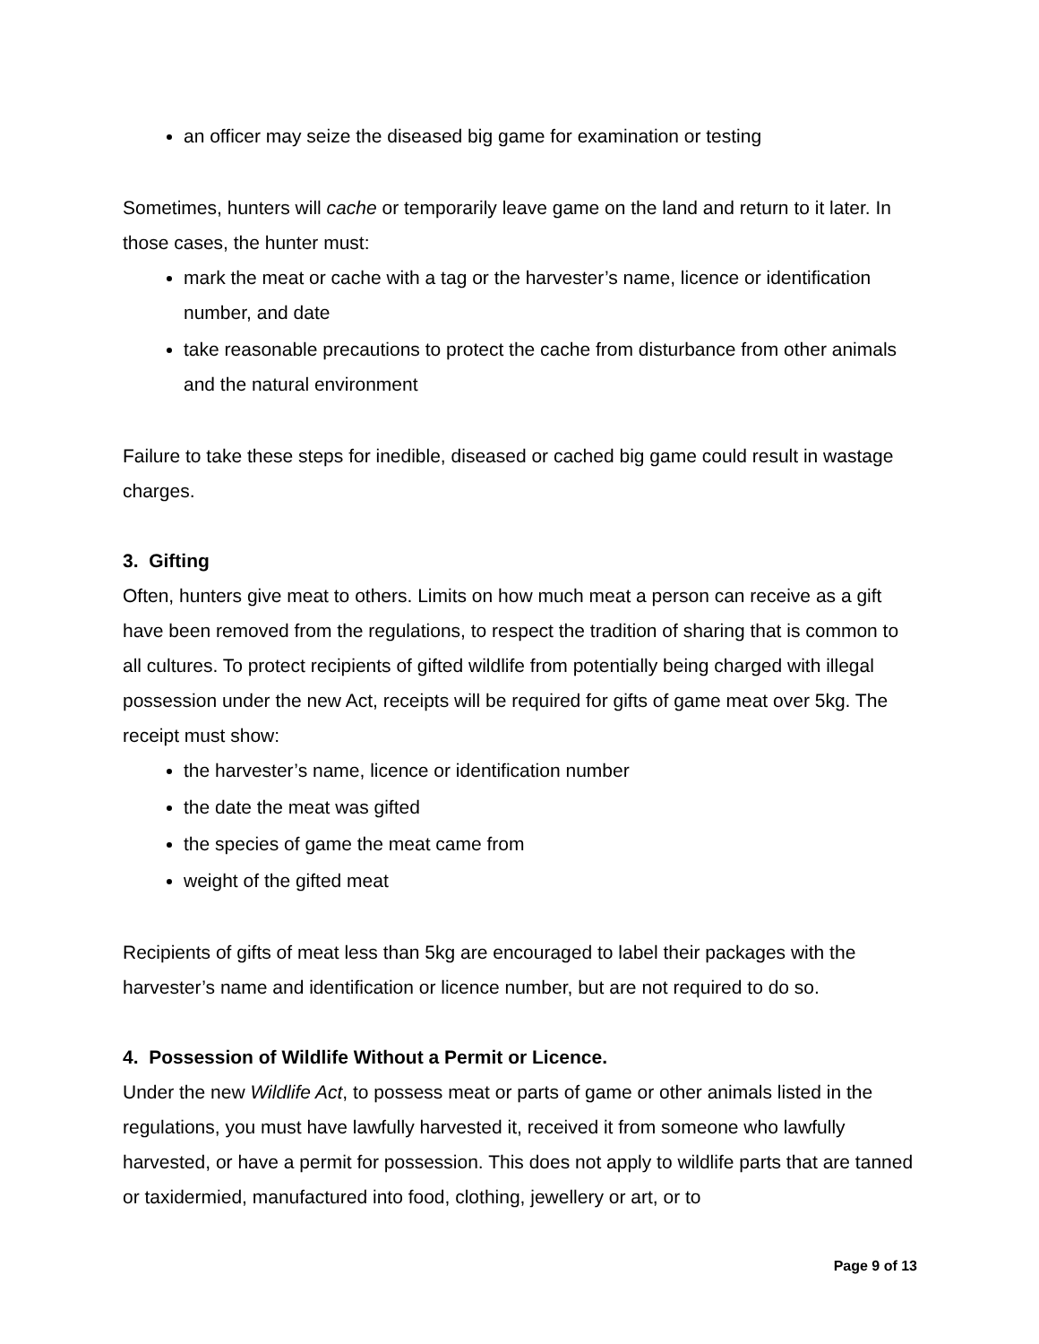an officer may seize the diseased big game for examination or testing
Sometimes, hunters will cache or temporarily leave game on the land and return to it later. In those cases, the hunter must:
mark the meat or cache with a tag or the harvester’s name, licence or identification number, and date
take reasonable precautions to protect the cache from disturbance from other animals and the natural environment
Failure to take these steps for inedible, diseased or cached big game could result in wastage charges.
3. Gifting
Often, hunters give meat to others. Limits on how much meat a person can receive as a gift have been removed from the regulations, to respect the tradition of sharing that is common to all cultures. To protect recipients of gifted wildlife from potentially being charged with illegal possession under the new Act, receipts will be required for gifts of game meat over 5kg. The receipt must show:
the harvester’s name, licence or identification number
the date the meat was gifted
the species of game the meat came from
weight of the gifted meat
Recipients of gifts of meat less than 5kg are encouraged to label their packages with the harvester’s name and identification or licence number, but are not required to do so.
4. Possession of Wildlife Without a Permit or Licence.
Under the new Wildlife Act, to possess meat or parts of game or other animals listed in the regulations, you must have lawfully harvested it, received it from someone who lawfully harvested, or have a permit for possession. This does not apply to wildlife parts that are tanned or taxidermied, manufactured into food, clothing, jewellery or art, or to
Page 9 of 13